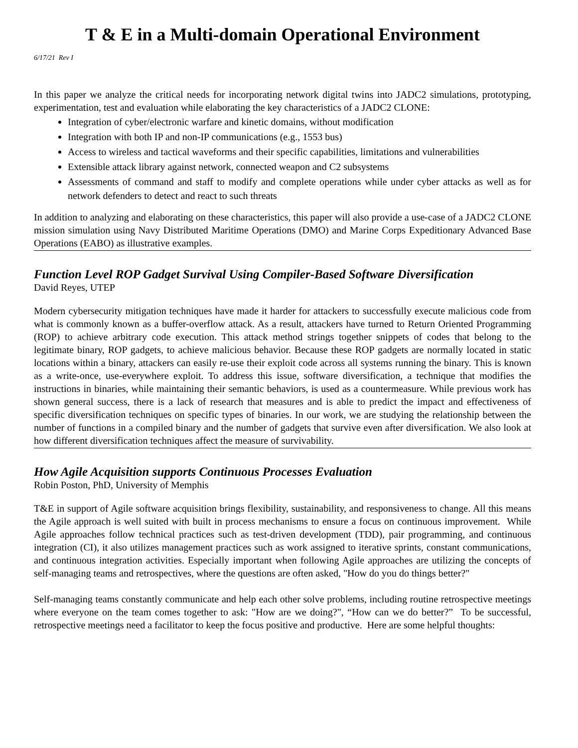T & E in a Multi-domain Operational Environment
6/17/21 Rev I
In this paper we analyze the critical needs for incorporating network digital twins into JADC2 simulations, prototyping, experimentation, test and evaluation while elaborating the key characteristics of a JADC2 CLONE:
Integration of cyber/electronic warfare and kinetic domains, without modification
Integration with both IP and non-IP communications (e.g., 1553 bus)
Access to wireless and tactical waveforms and their specific capabilities, limitations and vulnerabilities
Extensible attack library against network, connected weapon and C2 subsystems
Assessments of command and staff to modify and complete operations while under cyber attacks as well as for network defenders to detect and react to such threats
In addition to analyzing and elaborating on these characteristics, this paper will also provide a use-case of a JADC2 CLONE mission simulation using Navy Distributed Maritime Operations (DMO) and Marine Corps Expeditionary Advanced Base Operations (EABO) as illustrative examples.
Function Level ROP Gadget Survival Using Compiler-Based Software Diversification
David Reyes, UTEP
Modern cybersecurity mitigation techniques have made it harder for attackers to successfully execute malicious code from what is commonly known as a buffer-overflow attack. As a result, attackers have turned to Return Oriented Programming (ROP) to achieve arbitrary code execution. This attack method strings together snippets of codes that belong to the legitimate binary, ROP gadgets, to achieve malicious behavior. Because these ROP gadgets are normally located in static locations within a binary, attackers can easily re-use their exploit code across all systems running the binary. This is known as a write-once, use-everywhere exploit. To address this issue, software diversification, a technique that modifies the instructions in binaries, while maintaining their semantic behaviors, is used as a countermeasure. While previous work has shown general success, there is a lack of research that measures and is able to predict the impact and effectiveness of specific diversification techniques on specific types of binaries. In our work, we are studying the relationship between the number of functions in a compiled binary and the number of gadgets that survive even after diversification. We also look at how different diversification techniques affect the measure of survivability.
How Agile Acquisition supports Continuous Processes Evaluation
Robin Poston, PhD, University of Memphis
T&E in support of Agile software acquisition brings flexibility, sustainability, and responsiveness to change. All this means the Agile approach is well suited with built in process mechanisms to ensure a focus on continuous improvement. While Agile approaches follow technical practices such as test-driven development (TDD), pair programming, and continuous integration (CI), it also utilizes management practices such as work assigned to iterative sprints, constant communications, and continuous integration activities. Especially important when following Agile approaches are utilizing the concepts of self-managing teams and retrospectives, where the questions are often asked, "How do you do things better?"
Self-managing teams constantly communicate and help each other solve problems, including routine retrospective meetings where everyone on the team comes together to ask: "How are we doing?", “How can we do better?” To be successful, retrospective meetings need a facilitator to keep the focus positive and productive. Here are some helpful thoughts: